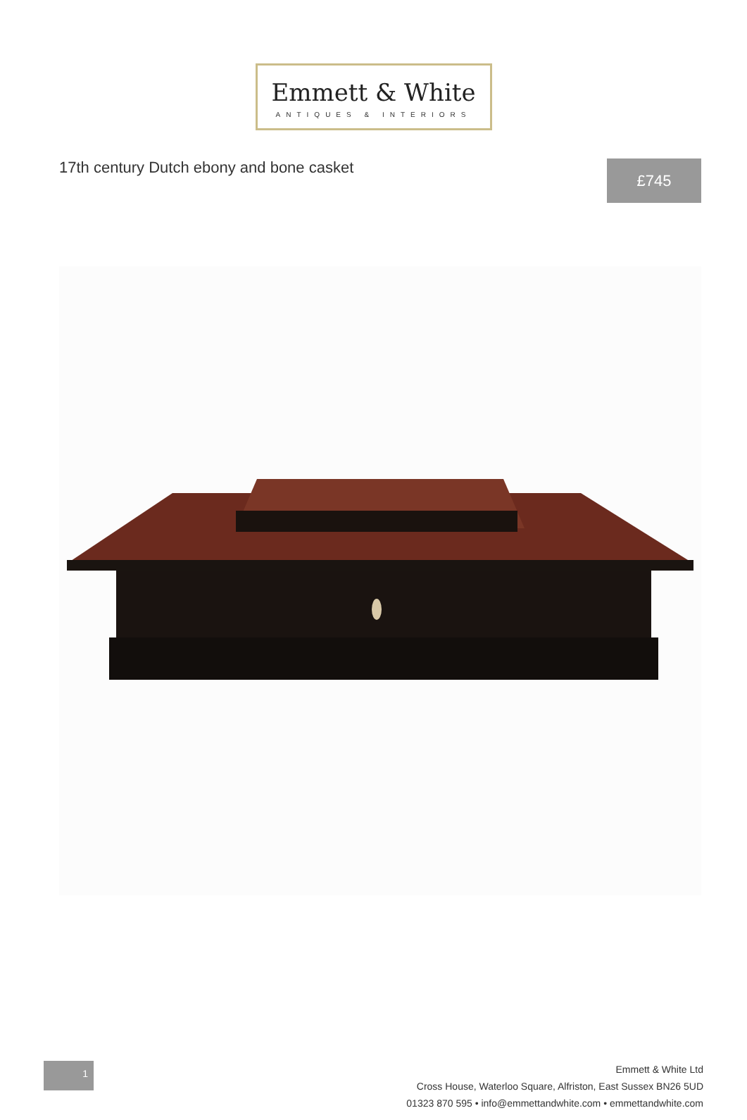Emmett & White
ANTIQUES & INTERIORS
17th century Dutch ebony and bone casket
£745
1
Emmett & White Ltd
Cross House, Waterloo Square, Alfriston, East Sussex BN26 5UD
01323 870 595 • info@emmettandwhite.com • emmettandwhite.com